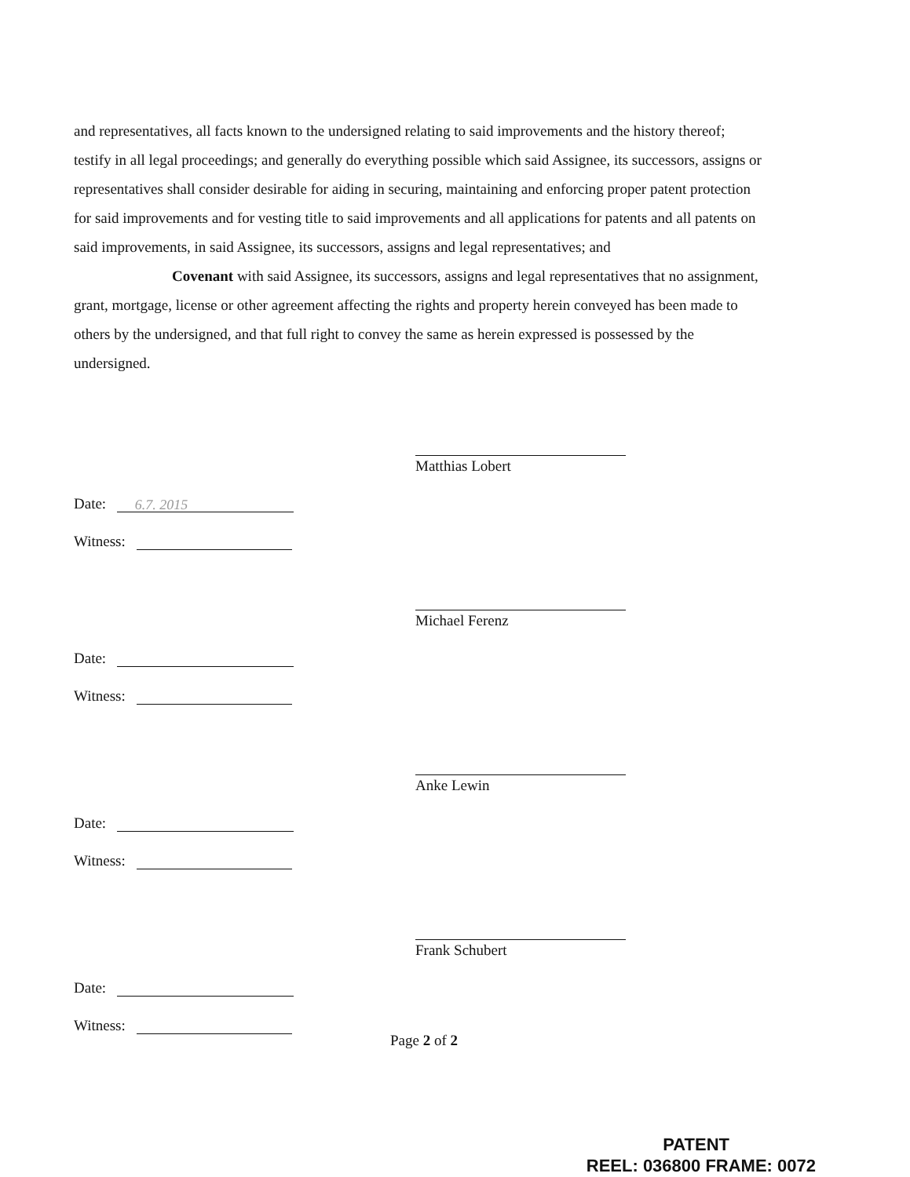and representatives, all facts known to the undersigned relating to said improvements and the history thereof; testify in all legal proceedings; and generally do everything possible which said Assignee, its successors, assigns or representatives shall consider desirable for aiding in securing, maintaining and enforcing proper patent protection for said improvements and for vesting title to said improvements and all applications for patents and all patents on said improvements, in said Assignee, its successors, assigns and legal representatives; and
Covenant with said Assignee, its successors, assigns and legal representatives that no assignment, grant, mortgage, license or other agreement affecting the rights and property herein conveyed has been made to others by the undersigned, and that full right to convey the same as herein expressed is possessed by the undersigned.
Matthias Lobert
Date: 6.7. 2015
Witness:
Michael Ferenz
Date:
Witness:
Anke Lewin
Date:
Witness:
Frank Schubert
Date:
Witness:
Page 2 of 2
PATENT
REEL: 036800 FRAME: 0072